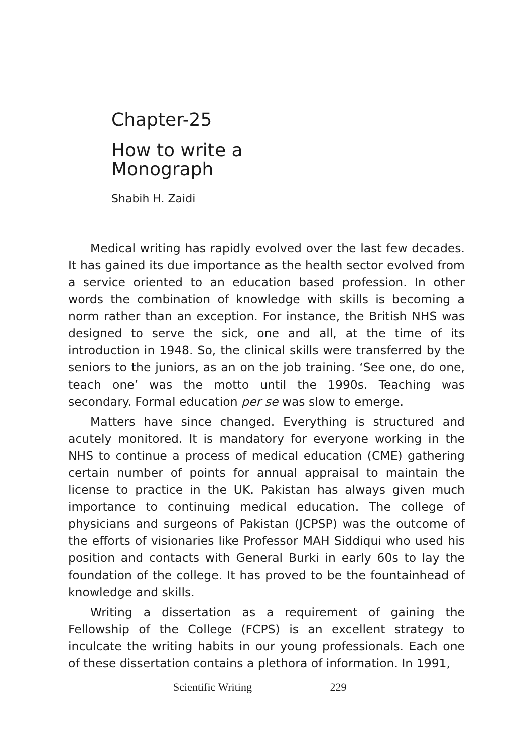Chapter-25
How to write a
Monograph
Shabih H. Zaidi
Medical writing has rapidly evolved over the last few decades. It has gained its due importance as the health sector evolved from a service oriented to an education based profession. In other words the combination of knowledge with skills is becoming a norm rather than an exception. For instance, the British NHS was designed to serve the sick, one and all, at the time of its introduction in 1948. So, the clinical skills were transferred by the seniors to the juniors, as an on the job training. ‘See one, do one, teach one’ was the motto until the 1990s. Teaching was secondary. Formal education per se was slow to emerge.
Matters have since changed. Everything is structured and acutely monitored. It is mandatory for everyone working in the NHS to continue a process of medical education (CME) gathering certain number of points for annual appraisal to maintain the license to practice in the UK. Pakistan has always given much importance to continuing medical education. The college of physicians and surgeons of Pakistan (JCPSP) was the outcome of the efforts of visionaries like Professor MAH Siddiqui who used his position and contacts with General Burki in early 60s to lay the foundation of the college. It has proved to be the fountainhead of knowledge and skills.
Writing a dissertation as a requirement of gaining the Fellowship of the College (FCPS) is an excellent strategy to inculcate the writing habits in our young professionals. Each one of these dissertation contains a plethora of information. In 1991,
Scientific Writing 229